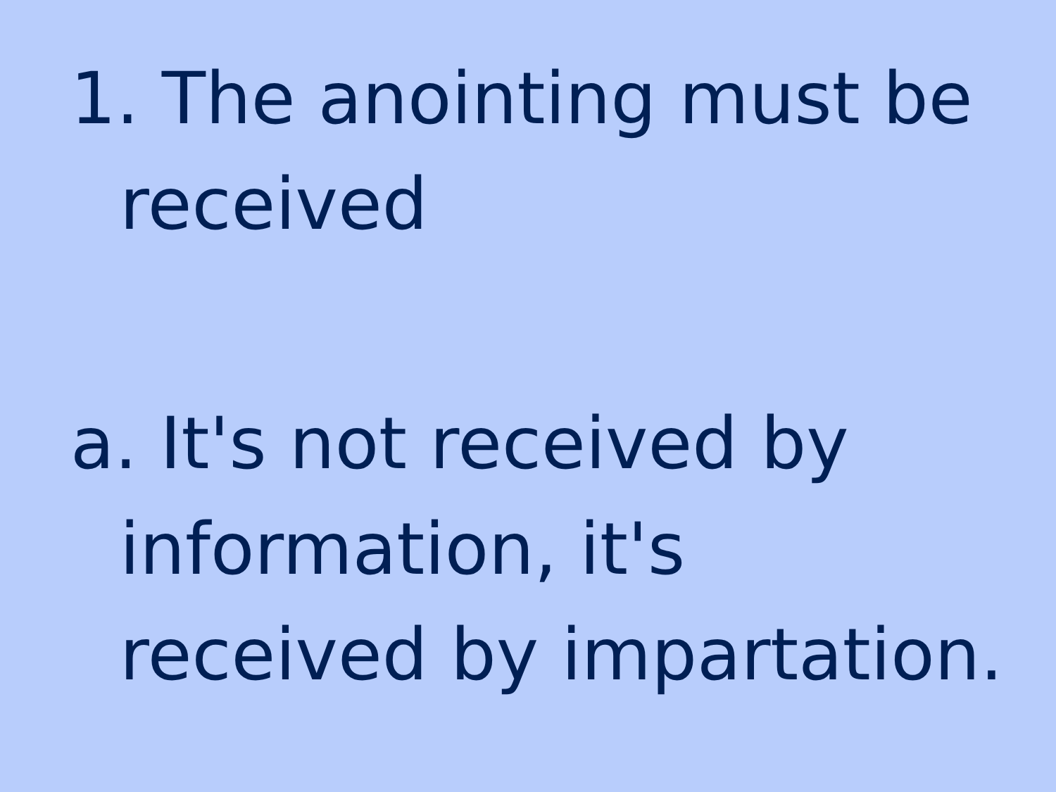1. The anointing must be received
a. It's not received by information, it's received by impartation.